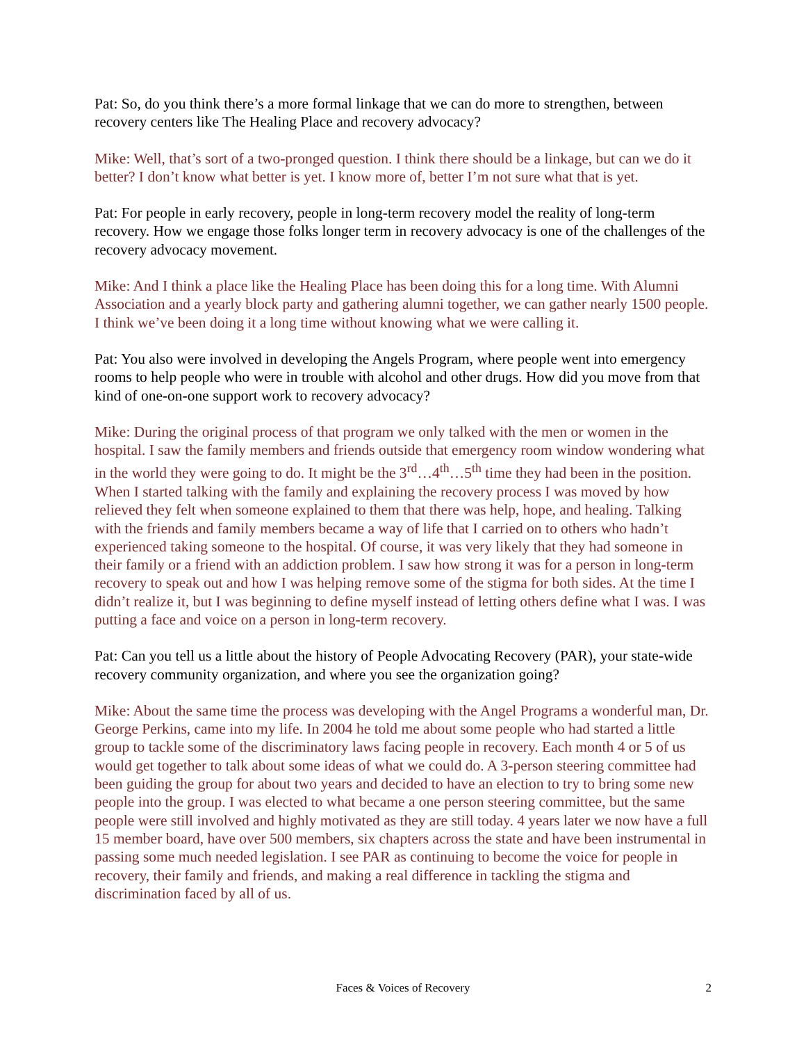Pat: So, do you think there’s a more formal linkage that we can do more to strengthen, between recovery centers like The Healing Place and recovery advocacy?
Mike: Well, that’s sort of a two-pronged question. I think there should be a linkage, but can we do it better? I don’t know what better is yet. I know more of, better I’m not sure what that is yet.
Pat: For people in early recovery, people in long-term recovery model the reality of long-term recovery. How we engage those folks longer term in recovery advocacy is one of the challenges of the recovery advocacy movement.
Mike: And I think a place like the Healing Place has been doing this for a long time. With Alumni Association and a yearly block party and gathering alumni together, we can gather nearly 1500 people. I think we’ve been doing it a long time without knowing what we were calling it.
Pat: You also were involved in developing the Angels Program, where people went into emergency rooms to help people who were in trouble with alcohol and other drugs. How did you move from that kind of one-on-one support work to recovery advocacy?
Mike: During the original process of that program we only talked with the men or women in the hospital. I saw the family members and friends outside that emergency room window wondering what in the world they were going to do. It might be the 3<sup>rd</sup>…4<sup>th</sup>…5<sup>th</sup> time they had been in the position. When I started talking with the family and explaining the recovery process I was moved by how relieved they felt when someone explained to them that there was help, hope, and healing. Talking with the friends and family members became a way of life that I carried on to others who hadn’t experienced taking someone to the hospital. Of course, it was very likely that they had someone in their family or a friend with an addiction problem. I saw how strong it was for a person in long-term recovery to speak out and how I was helping remove some of the stigma for both sides. At the time I didn’t realize it, but I was beginning to define myself instead of letting others define what I was. I was putting a face and voice on a person in long-term recovery.
Pat: Can you tell us a little about the history of People Advocating Recovery (PAR), your state-wide recovery community organization, and where you see the organization going?
Mike: About the same time the process was developing with the Angel Programs a wonderful man, Dr. George Perkins, came into my life. In 2004 he told me about some people who had started a little group to tackle some of the discriminatory laws facing people in recovery. Each month 4 or 5 of us would get together to talk about some ideas of what we could do. A 3-person steering committee had been guiding the group for about two years and decided to have an election to try to bring some new people into the group. I was elected to what became a one person steering committee, but the same people were still involved and highly motivated as they are still today. 4 years later we now have a full 15 member board, have over 500 members, six chapters across the state and have been instrumental in passing some much needed legislation. I see PAR as continuing to become the voice for people in recovery, their family and friends, and making a real difference in tackling the stigma and discrimination faced by all of us.
Faces & Voices of Recovery
2